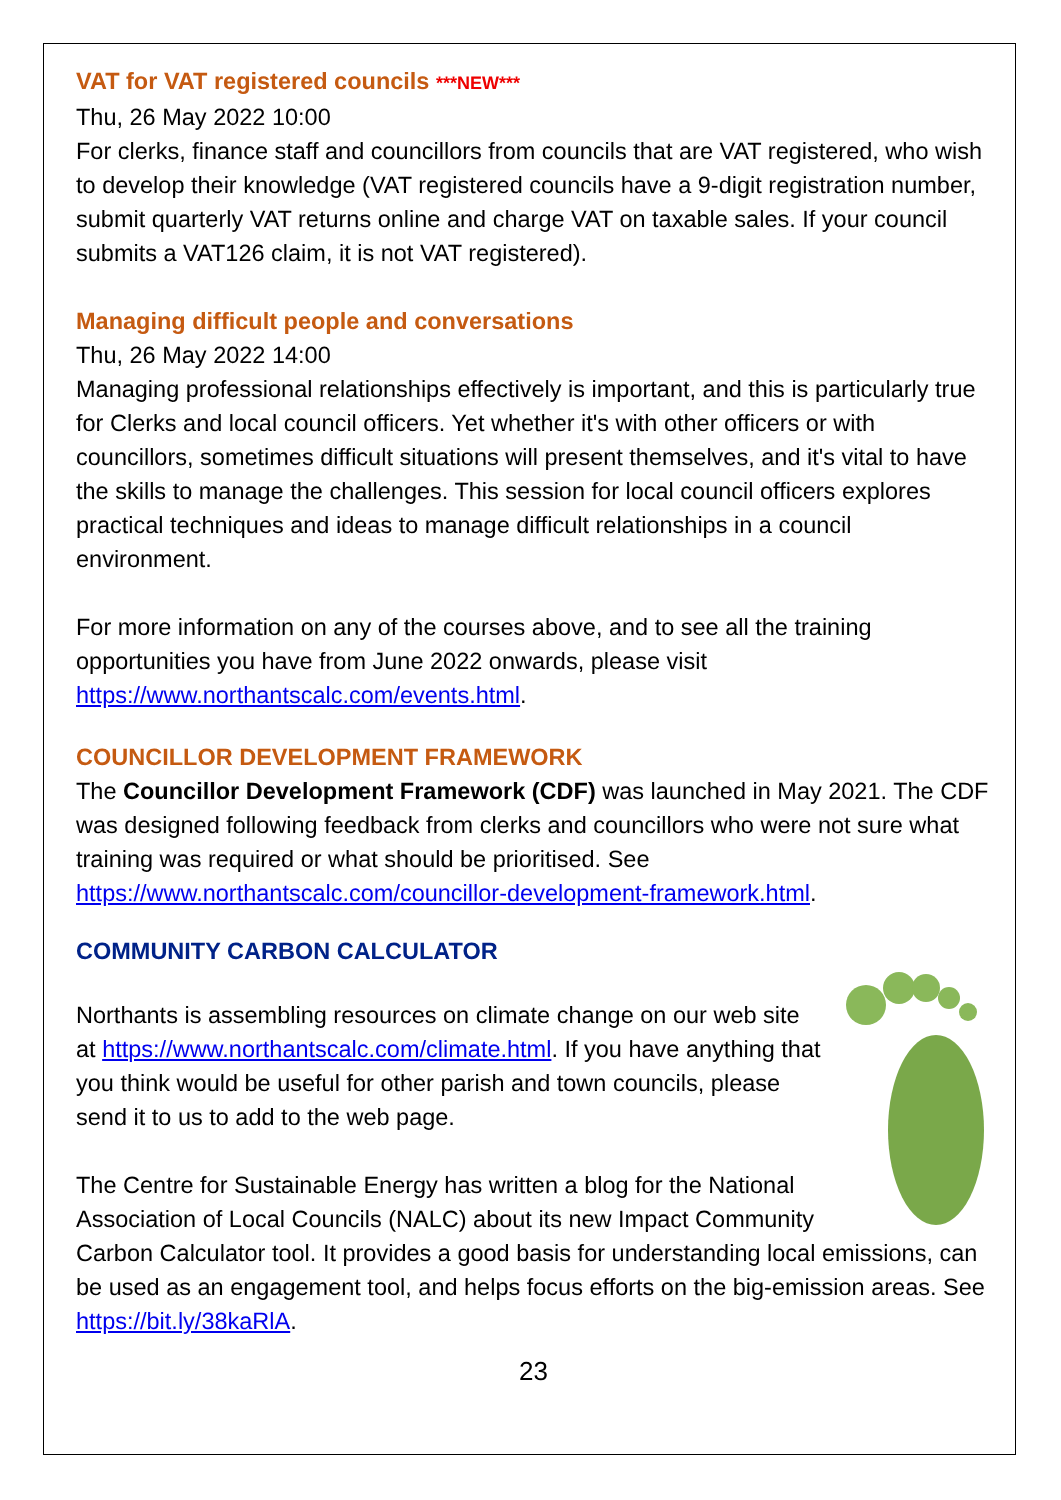VAT for VAT registered councils ***NEW***
Thu, 26 May 2022 10:00
For clerks, finance staff and councillors from councils that are VAT registered, who wish to develop their knowledge (VAT registered councils have a 9-digit registration number, submit quarterly VAT returns online and charge VAT on taxable sales. If your council submits a VAT126 claim, it is not VAT registered).
Managing difficult people and conversations
Thu, 26 May 2022 14:00
Managing professional relationships effectively is important, and this is particularly true for Clerks and local council officers. Yet whether it's with other officers or with councillors, sometimes difficult situations will present themselves, and it's vital to have the skills to manage the challenges. This session for local council officers explores practical techniques and ideas to manage difficult relationships in a council environment.
For more information on any of the courses above, and to see all the training opportunities you have from June 2022 onwards, please visit https://www.northantscalc.com/events.html.
COUNCILLOR DEVELOPMENT FRAMEWORK
The Councillor Development Framework (CDF) was launched in May 2021. The CDF was designed following feedback from clerks and councillors who were not sure what training was required or what should be prioritised. See https://www.northantscalc.com/councillor-development-framework.html.
COMMUNITY CARBON CALCULATOR
Northants is assembling resources on climate change on our web site at https://www.northantscalc.com/climate.html. If you have anything that you think would be useful for other parish and town councils, please send it to us to add to the web page.
The Centre for Sustainable Energy has written a blog for the National Association of Local Councils (NALC) about its new Impact Community Carbon Calculator tool. It provides a good basis for understanding local emissions, can be used as an engagement tool, and helps focus efforts on the big-emission areas. See https://bit.ly/38kaRlA.
23